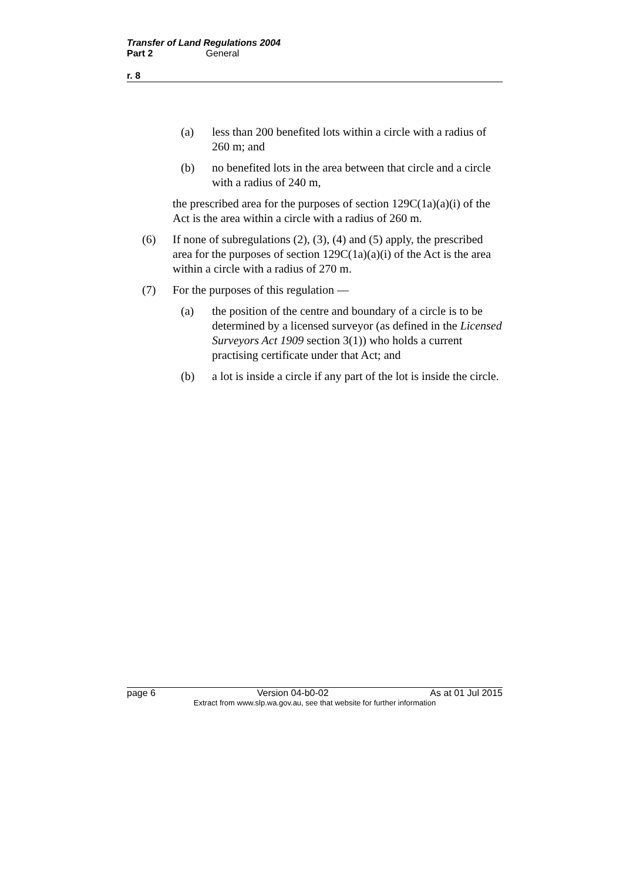Transfer of Land Regulations 2004
Part 2 General
r. 8
(a) less than 200 benefited lots within a circle with a radius of 260 m; and
(b) no benefited lots in the area between that circle and a circle with a radius of 240 m,
the prescribed area for the purposes of section 129C(1a)(a)(i) of the Act is the area within a circle with a radius of 260 m.
(6) If none of subregulations (2), (3), (4) and (5) apply, the prescribed area for the purposes of section 129C(1a)(a)(i) of the Act is the area within a circle with a radius of 270 m.
(7) For the purposes of this regulation —
(a) the position of the centre and boundary of a circle is to be determined by a licensed surveyor (as defined in the Licensed Surveyors Act 1909 section 3(1)) who holds a current practising certificate under that Act; and
(b) a lot is inside a circle if any part of the lot is inside the circle.
page 6 Version 04-b0-02 As at 01 Jul 2015
Extract from www.slp.wa.gov.au, see that website for further information